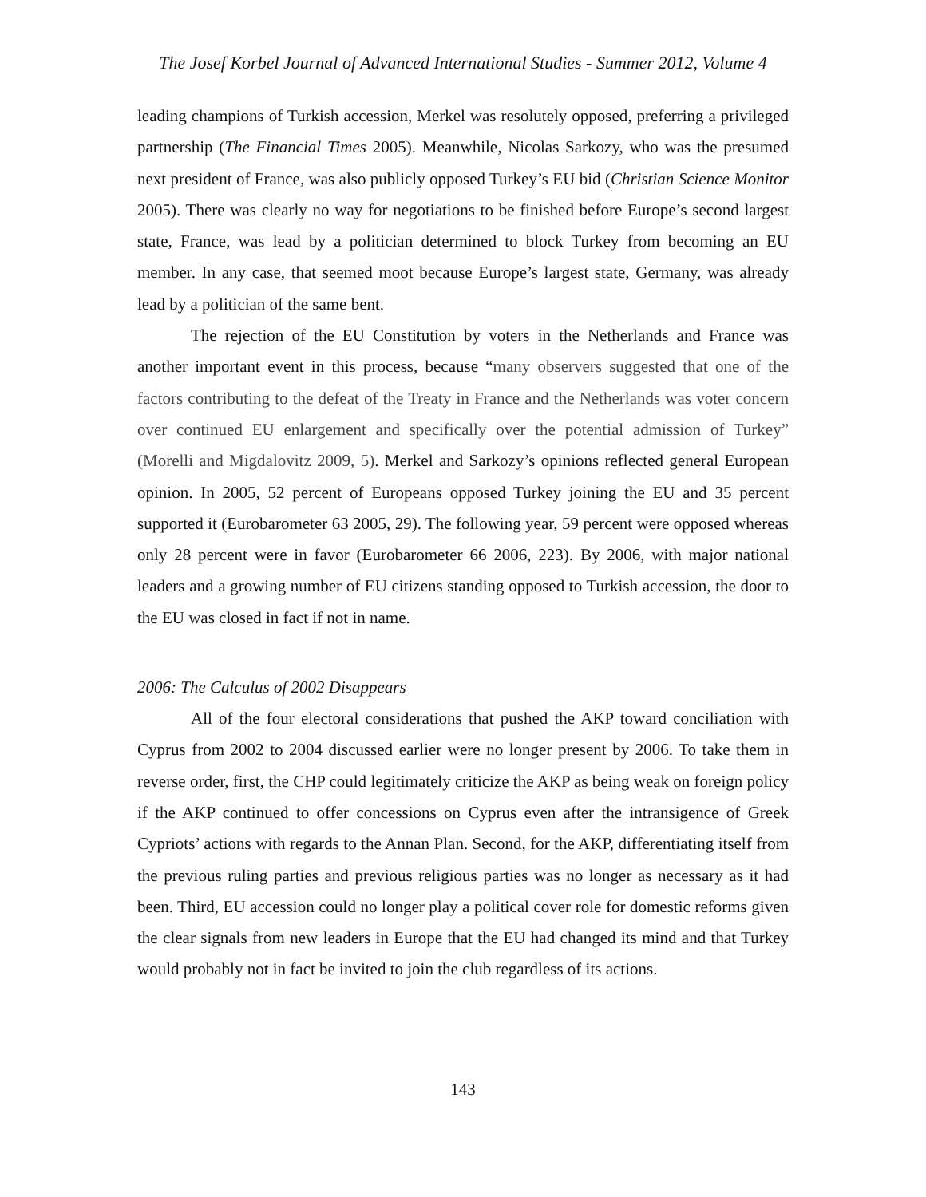The Josef Korbel Journal of Advanced International Studies - Summer 2012, Volume 4
leading champions of Turkish accession, Merkel was resolutely opposed, preferring a privileged partnership (The Financial Times 2005). Meanwhile, Nicolas Sarkozy, who was the presumed next president of France, was also publicly opposed Turkey’s EU bid (Christian Science Monitor 2005). There was clearly no way for negotiations to be finished before Europe’s second largest state, France, was lead by a politician determined to block Turkey from becoming an EU member. In any case, that seemed moot because Europe’s largest state, Germany, was already lead by a politician of the same bent.
The rejection of the EU Constitution by voters in the Netherlands and France was another important event in this process, because “many observers suggested that one of the factors contributing to the defeat of the Treaty in France and the Netherlands was voter concern over continued EU enlargement and specifically over the potential admission of Turkey” (Morelli and Migdalovitz 2009, 5). Merkel and Sarkozy’s opinions reflected general European opinion. In 2005, 52 percent of Europeans opposed Turkey joining the EU and 35 percent supported it (Eurobarometer 63 2005, 29). The following year, 59 percent were opposed whereas only 28 percent were in favor (Eurobarometer 66 2006, 223). By 2006, with major national leaders and a growing number of EU citizens standing opposed to Turkish accession, the door to the EU was closed in fact if not in name.
2006: The Calculus of 2002 Disappears
All of the four electoral considerations that pushed the AKP toward conciliation with Cyprus from 2002 to 2004 discussed earlier were no longer present by 2006. To take them in reverse order, first, the CHP could legitimately criticize the AKP as being weak on foreign policy if the AKP continued to offer concessions on Cyprus even after the intransigence of Greek Cypriots’ actions with regards to the Annan Plan. Second, for the AKP, differentiating itself from the previous ruling parties and previous religious parties was no longer as necessary as it had been. Third, EU accession could no longer play a political cover role for domestic reforms given the clear signals from new leaders in Europe that the EU had changed its mind and that Turkey would probably not in fact be invited to join the club regardless of its actions.
143